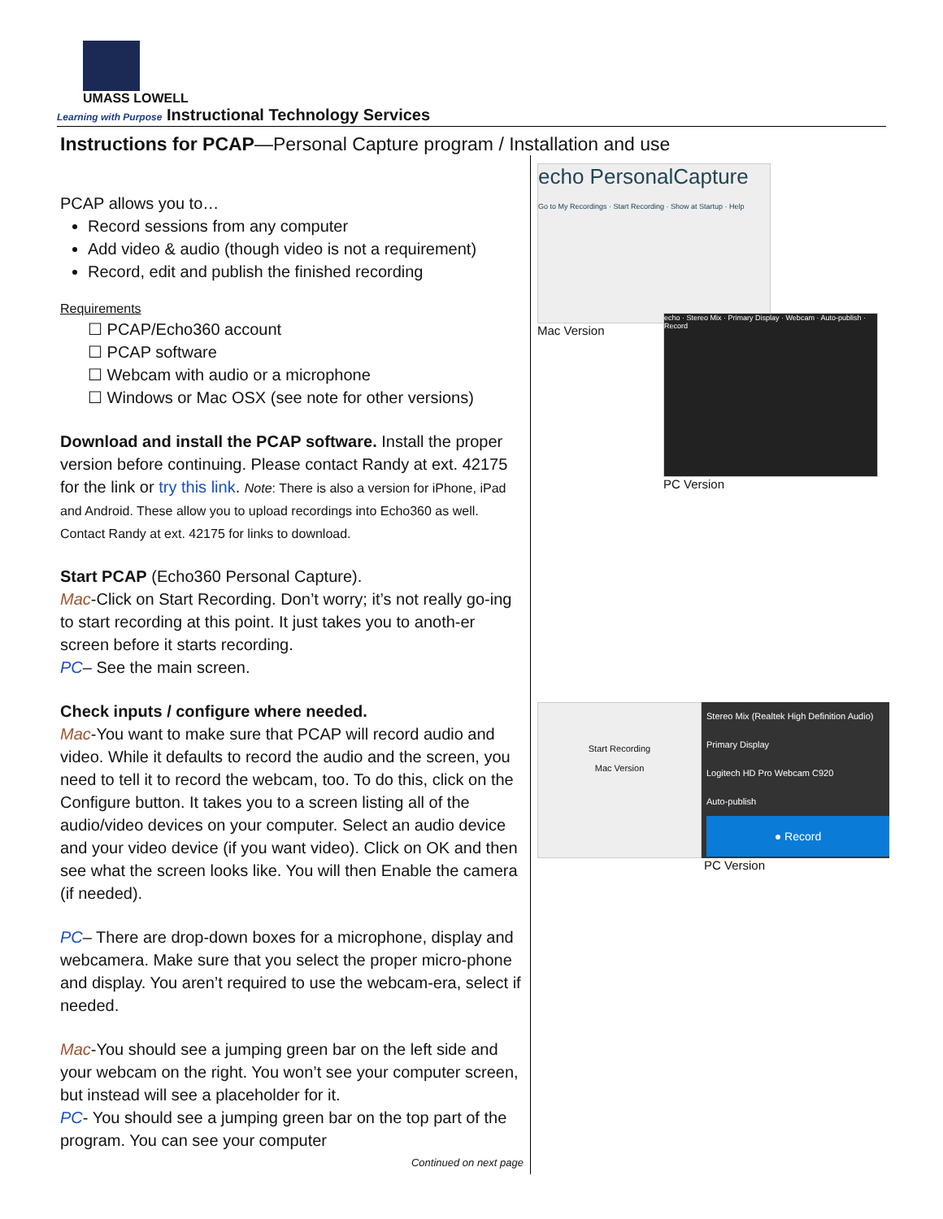UMASS LOWELL
Learning with Purpose Instructional Technology Services
Instructions for PCAP—Personal Capture program / Installation and use
PCAP allows you to…
Record sessions from any computer
Add video & audio (though video is not a requirement)
Record, edit and publish the finished recording
Requirements
☐ PCAP/Echo360 account
☐ PCAP software
☐ Webcam with audio or a microphone
☐ Windows or Mac OSX (see note for other versions)
Download and install the PCAP software. Install the proper version before continuing. Please contact Randy at ext. 42175 for the link or try this link. Note: There is also a version for iPhone, iPad and Android. These allow you to upload recordings into Echo360 as well. Contact Randy at ext. 42175 for links to download.
Start PCAP (Echo360 Personal Capture).
Mac-Click on Start Recording. Don’t worry; it’s not really go-ing to start recording at this point. It just takes you to anoth-er screen before it starts recording.
PC– See the main screen.
Check inputs / configure where needed.
Mac-You want to make sure that PCAP will record audio and video. While it defaults to record the audio and the screen, you need to tell it to record the webcam, too. To do this, click on the Configure button. It takes you to a screen listing all of the audio/video devices on your computer. Select an audio device and your video device (if you want video). Click on OK and then see what the screen looks like. You will then Enable the camera (if needed).
PC– There are drop-down boxes for a microphone, display and webcamera. Make sure that you select the proper micro-phone and display. You aren’t required to use the webcam-era, select if needed.
Mac-You should see a jumping green bar on the left side and your webcam on the right. You won’t see your computer screen, but instead will see a placeholder for it.
PC- You should see a jumping green bar on the top part of the program. You can see your computer
Continued on next page
echo PersonalCapture
Go to My Recordings · Start Recording · Show at Startup · Help
Mac Version
echo · Stereo Mix · Primary Display · Webcam · Auto-publish · Record
PC Version
Start Recording
Mac Version
Stereo Mix (Realtek High Definition Audio)
Primary Display
Logitech HD Pro Webcam C920
Auto-publish
● Record
PC Version